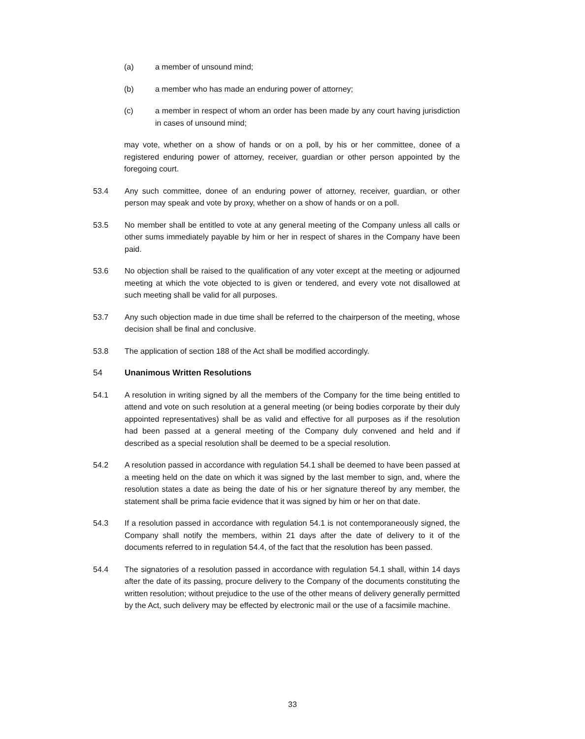(a) a member of unsound mind;
(b) a member who has made an enduring power of attorney;
(c) a member in respect of whom an order has been made by any court having jurisdiction in cases of unsound mind;
may vote, whether on a show of hands or on a poll, by his or her committee, donee of a registered enduring power of attorney, receiver, guardian or other person appointed by the foregoing court.
53.4 Any such committee, donee of an enduring power of attorney, receiver, guardian, or other person may speak and vote by proxy, whether on a show of hands or on a poll.
53.5 No member shall be entitled to vote at any general meeting of the Company unless all calls or other sums immediately payable by him or her in respect of shares in the Company have been paid.
53.6 No objection shall be raised to the qualification of any voter except at the meeting or adjourned meeting at which the vote objected to is given or tendered, and every vote not disallowed at such meeting shall be valid for all purposes.
53.7 Any such objection made in due time shall be referred to the chairperson of the meeting, whose decision shall be final and conclusive.
53.8 The application of section 188 of the Act shall be modified accordingly.
54 Unanimous Written Resolutions
54.1 A resolution in writing signed by all the members of the Company for the time being entitled to attend and vote on such resolution at a general meeting (or being bodies corporate by their duly appointed representatives) shall be as valid and effective for all purposes as if the resolution had been passed at a general meeting of the Company duly convened and held and if described as a special resolution shall be deemed to be a special resolution.
54.2 A resolution passed in accordance with regulation 54.1 shall be deemed to have been passed at a meeting held on the date on which it was signed by the last member to sign, and, where the resolution states a date as being the date of his or her signature thereof by any member, the statement shall be prima facie evidence that it was signed by him or her on that date.
54.3 If a resolution passed in accordance with regulation 54.1 is not contemporaneously signed, the Company shall notify the members, within 21 days after the date of delivery to it of the documents referred to in regulation 54.4, of the fact that the resolution has been passed.
54.4 The signatories of a resolution passed in accordance with regulation 54.1 shall, within 14 days after the date of its passing, procure delivery to the Company of the documents constituting the written resolution; without prejudice to the use of the other means of delivery generally permitted by the Act, such delivery may be effected by electronic mail or the use of a facsimile machine.
33